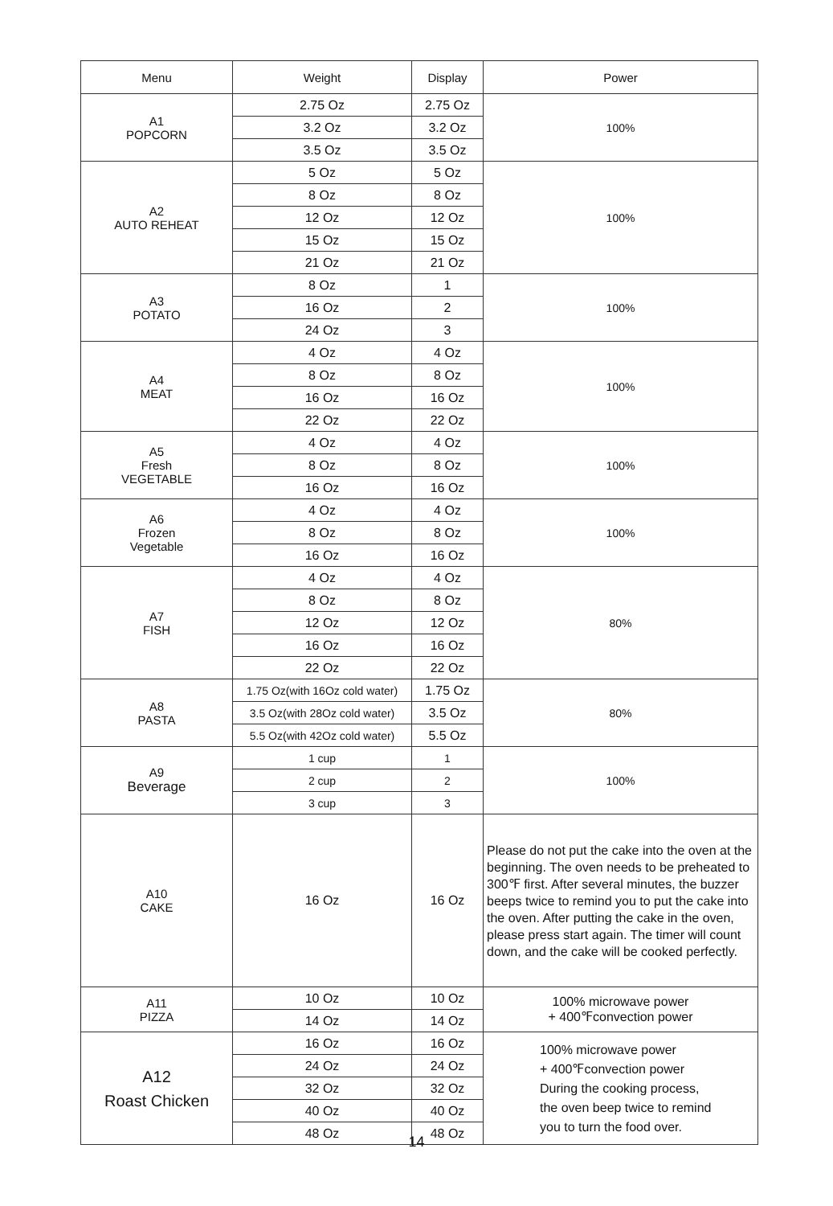| Menu | Weight | Display | Power |
| --- | --- | --- | --- |
| A1 POPCORN | 2.75 Oz | 2.75 Oz | 100% |
| | 3.2 Oz | 3.2 Oz | |
| | 3.5 Oz | 3.5 Oz | |
| A2 AUTO REHEAT | 5 Oz | 5 Oz | 100% |
| | 8 Oz | 8 Oz | |
| | 12 Oz | 12 Oz | |
| | 15 Oz | 15 Oz | |
| | 21 Oz | 21 Oz | |
| A3 POTATO | 8 Oz | 1 | 100% |
| | 16 Oz | 2 | |
| | 24 Oz | 3 | |
| A4 MEAT | 4 Oz | 4 Oz | 100% |
| | 8 Oz | 8 Oz | |
| | 16 Oz | 16 Oz | |
| | 22 Oz | 22 Oz | |
| A5 Fresh VEGETABLE | 4 Oz | 4 Oz | 100% |
| | 8 Oz | 8 Oz | |
| | 16 Oz | 16 Oz | |
| A6 Frozen Vegetable | 4 Oz | 4 Oz | 100% |
| | 8 Oz | 8 Oz | |
| | 16 Oz | 16 Oz | |
| A7 FISH | 4 Oz | 4 Oz | 80% |
| | 8 Oz | 8 Oz | |
| | 12 Oz | 12 Oz | |
| | 16 Oz | 16 Oz | |
| | 22 Oz | 22 Oz | |
| A8 PASTA | 1.75 Oz(with 16Oz cold water) | 1.75 Oz | 80% |
| | 3.5 Oz(with 28Oz cold water) | 3.5 Oz | |
| | 5.5 Oz(with 42Oz cold water) | 5.5 Oz | |
| A9 Beverage | 1 cup | 1 | 100% |
| | 2 cup | 2 | |
| | 3 cup | 3 | |
| A10 CAKE | 16 Oz | 16 Oz | Please do not put the cake into the oven at the beginning. The oven needs to be preheated to 300℉ first. After several minutes, the buzzer beeps twice to remind you to put the cake into the oven. After putting the cake in the oven, please press start again. The timer will count down, and the cake will be cooked perfectly. |
| A11 PIZZA | 10 Oz | 10 Oz | 100% microwave power + 400℉convection power |
| | 14 Oz | 14 Oz | |
| A12 Roast Chicken | 16 Oz | 16 Oz | 100% microwave power + 400℉convection power During the cooking process, the oven beep twice to remind you to turn the food over. |
| | 24 Oz | 24 Oz | |
| | 32 Oz | 32 Oz | |
| | 40 Oz | 40 Oz | |
| | 48 Oz | 48 Oz | |
14